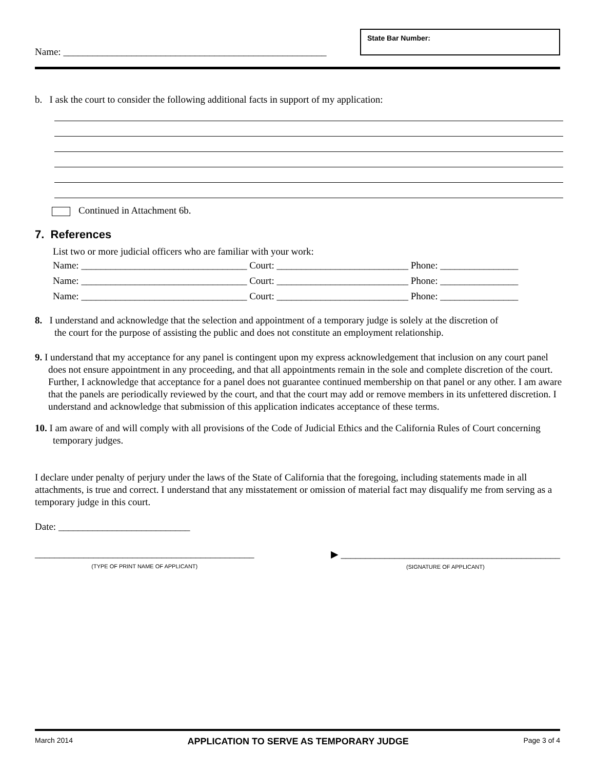Name: ______________________________________________________
State Bar Number:
b. I ask the court to consider the following additional facts in support of my application:
Continued in Attachment 6b.
7. References
List two or more judicial officers who are familiar with your work:
Name: __________________________________ Court: ___________________________ Phone: ________________
Name: __________________________________ Court: ___________________________ Phone: ________________
Name: __________________________________ Court: ___________________________ Phone: ________________
8. I understand and acknowledge that the selection and appointment of a temporary judge is solely at the discretion of
the court for the purpose of assisting the public and does not constitute an employment relationship.
9. I understand that my acceptance for any panel is contingent upon my express acknowledgement that inclusion on any court panel does not ensure appointment in any proceeding, and that all appointments remain in the sole and complete discretion of the court. Further, I acknowledge that acceptance for a panel does not guarantee continued membership on that panel or any other. I am aware that the panels are periodically reviewed by the court, and that the court may add or remove members in its unfettered discretion. I understand and acknowledge that submission of this application indicates acceptance of these terms.
10. I am aware of and will comply with all provisions of the Code of Judicial Ethics and the California Rules of Court concerning temporary judges.
I declare under penalty of perjury under the laws of the State of California that the foregoing, including statements made in all attachments, is true and correct. I understand that any misstatement or omission of material fact may disqualify me from serving as a temporary judge in this court.
Date: ___________________________
_____________________________________________
(TYPE OF PRINT NAME OF APPLICANT)
▶ _____________________________________________
(SIGNATURE OF APPLICANT)
March 2014 APPLICATION TO SERVE AS TEMPORARY JUDGE Page 3 of 4